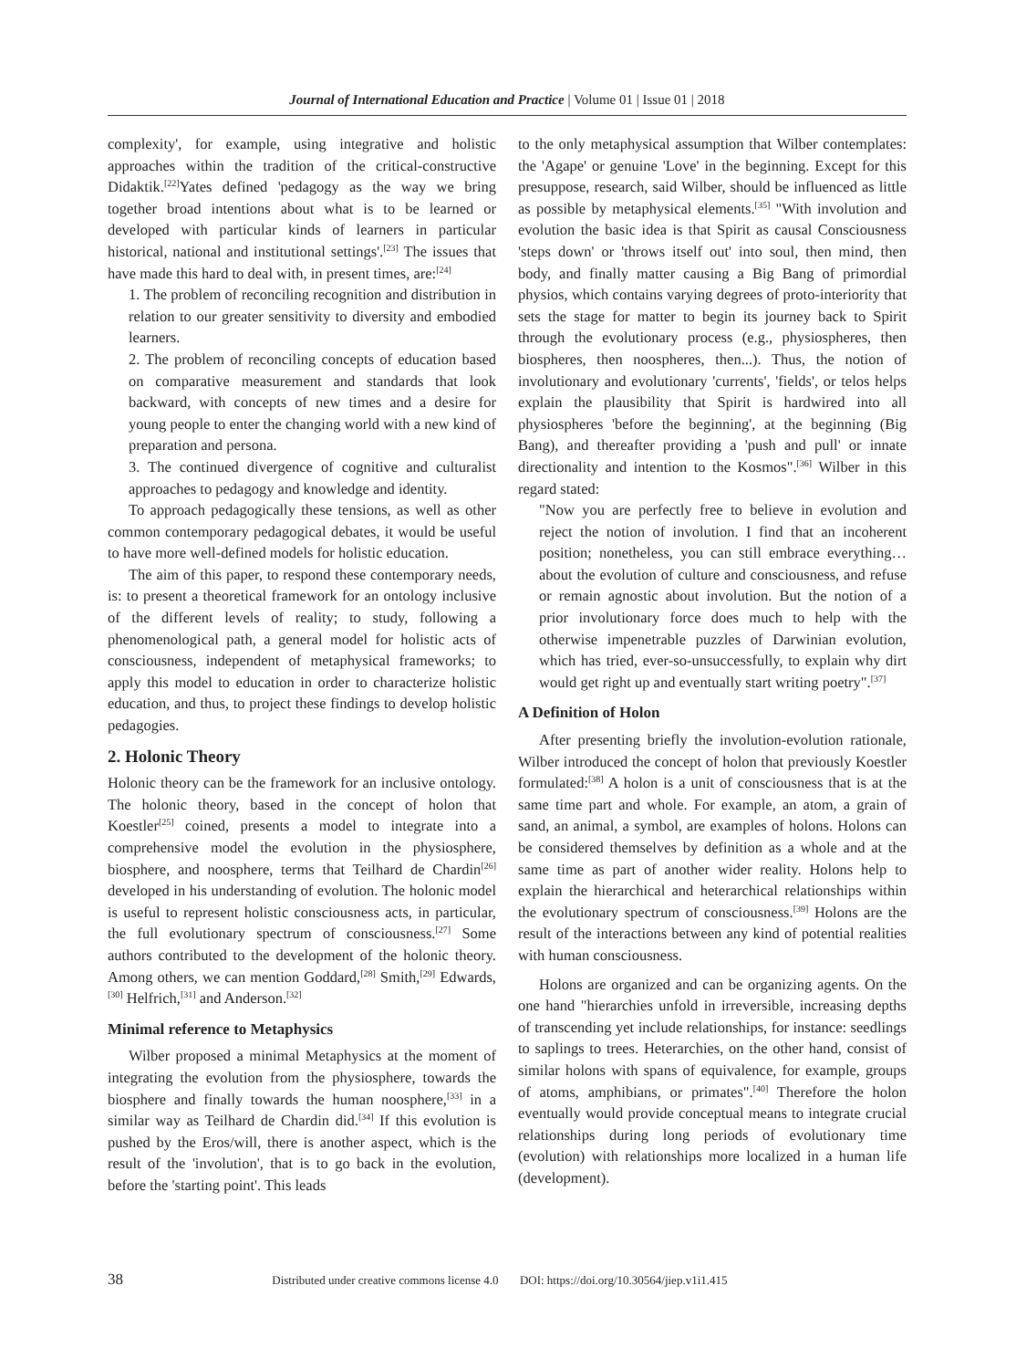Journal of International Education and Practice | Volume 01 | Issue 01 | 2018
complexity', for example, using integrative and holistic approaches within the tradition of the critical-constructive Didaktik.<sup>[22]</sup>Yates defined 'pedagogy as the way we bring together broad intentions about what is to be learned or developed with particular kinds of learners in particular historical, national and institutional settings'.<sup>[23]</sup> The issues that have made this hard to deal with, in present times, are:<sup>[24]</sup>
1. The problem of reconciling recognition and distribution in relation to our greater sensitivity to diversity and embodied learners.
2. The problem of reconciling concepts of education based on comparative measurement and standards that look backward, with concepts of new times and a desire for young people to enter the changing world with a new kind of preparation and persona.
3. The continued divergence of cognitive and culturalist approaches to pedagogy and knowledge and identity.
To approach pedagogically these tensions, as well as other common contemporary pedagogical debates, it would be useful to have more well-defined models for holistic education.
The aim of this paper, to respond these contemporary needs, is: to present a theoretical framework for an ontology inclusive of the different levels of reality; to study, following a phenomenological path, a general model for holistic acts of consciousness, independent of metaphysical frameworks; to apply this model to education in order to characterize holistic education, and thus, to project these findings to develop holistic pedagogies.
2. Holonic Theory
Holonic theory can be the framework for an inclusive ontology. The holonic theory, based in the concept of holon that Koestler<sup>[25]</sup> coined, presents a model to integrate into a comprehensive model the evolution in the physiosphere, biosphere, and noosphere, terms that Teilhard de Chardin<sup>[26]</sup> developed in his understanding of evolution. The holonic model is useful to represent holistic consciousness acts, in particular, the full evolutionary spectrum of consciousness.<sup>[27]</sup> Some authors contributed to the development of the holonic theory. Among others, we can mention Goddard,<sup>[28]</sup> Smith,<sup>[29]</sup> Edwards,<sup>[30]</sup> Helfrich,<sup>[31]</sup> and Anderson.<sup>[32]</sup>
Minimal reference to Metaphysics
Wilber proposed a minimal Metaphysics at the moment of integrating the evolution from the physiosphere, towards the biosphere and finally towards the human noosphere,<sup>[33]</sup> in a similar way as Teilhard de Chardin did.<sup>[34]</sup> If this evolution is pushed by the Eros/will, there is another aspect, which is the result of the 'involution', that is to go back in the evolution, before the 'starting point'. This leads
to the only metaphysical assumption that Wilber contemplates: the 'Agape' or genuine 'Love' in the beginning. Except for this presuppose, research, said Wilber, should be influenced as little as possible by metaphysical elements.<sup>[35]</sup> "With involution and evolution the basic idea is that Spirit as causal Consciousness 'steps down' or 'throws itself out' into soul, then mind, then body, and finally matter causing a Big Bang of primordial physios, which contains varying degrees of proto-interiority that sets the stage for matter to begin its journey back to Spirit through the evolutionary process (e.g., physiospheres, then biospheres, then noospheres, then...). Thus, the notion of involutionary and evolutionary 'currents', 'fields', or telos helps explain the plausibility that Spirit is hardwired into all physiospheres 'before the beginning', at the beginning (Big Bang), and thereafter providing a 'push and pull' or innate directionality and intention to the Kosmos".<sup>[36]</sup> Wilber in this regard stated:
"Now you are perfectly free to believe in evolution and reject the notion of involution. I find that an incoherent position; nonetheless, you can still embrace everything… about the evolution of culture and consciousness, and refuse or remain agnostic about involution. But the notion of a prior involutionary force does much to help with the otherwise impenetrable puzzles of Darwinian evolution, which has tried, ever-so-unsuccessfully, to explain why dirt would get right up and eventually start writing poetry".<sup>[37]</sup>
A Definition of Holon
After presenting briefly the involution-evolution rationale, Wilber introduced the concept of holon that previously Koestler formulated:<sup>[38]</sup> A holon is a unit of consciousness that is at the same time part and whole. For example, an atom, a grain of sand, an animal, a symbol, are examples of holons. Holons can be considered themselves by definition as a whole and at the same time as part of another wider reality. Holons help to explain the hierarchical and heterarchical relationships within the evolutionary spectrum of consciousness.<sup>[39]</sup> Holons are the result of the interactions between any kind of potential realities with human consciousness.
Holons are organized and can be organizing agents. On the one hand "hierarchies unfold in irreversible, increasing depths of transcending yet include relationships, for instance: seedlings to saplings to trees. Heterarchies, on the other hand, consist of similar holons with spans of equivalence, for example, groups of atoms, amphibians, or primates".<sup>[40]</sup> Therefore the holon eventually would provide conceptual means to integrate crucial relationships during long periods of evolutionary time (evolution) with relationships more localized in a human life (development).
38 Distributed under creative commons license 4.0 DOI: https://doi.org/10.30564/jiep.v1i1.415